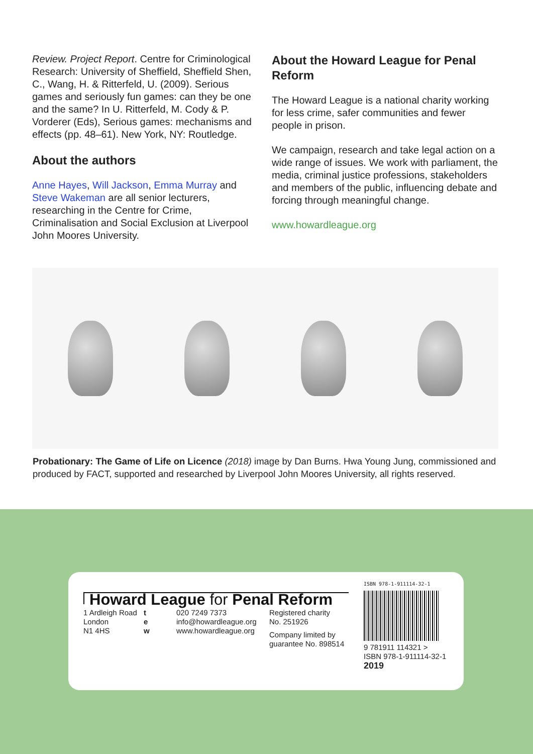Review. Project Report. Centre for Criminological Research: University of Sheffield, Sheffield Shen, C., Wang, H. & Ritterfeld, U. (2009). Serious games and seriously fun games: can they be one and the same? In U. Ritterfeld, M. Cody & P. Vorderer (Eds), Serious games: mechanisms and effects (pp. 48–61). New York, NY: Routledge.
About the authors
Anne Hayes, Will Jackson, Emma Murray and Steve Wakeman are all senior lecturers, researching in the Centre for Crime, Criminalisation and Social Exclusion at Liverpool John Moores University.
About the Howard League for Penal Reform
The Howard League is a national charity working for less crime, safer communities and fewer people in prison.
We campaign, research and take legal action on a wide range of issues. We work with parliament, the media, criminal justice professions, stakeholders and members of the public, influencing debate and forcing through meaningful change.
www.howardleague.org
Probationary: The Game of Life on Licence (2018) image by Dan Burns. Hwa Young Jung, commissioned and produced by FACT, supported and researched by Liverpool John Moores University, all rights reserved.
Howard League for Penal Reform
1 Ardleigh Road
London
N1 4HS
t
e
w
020 7249 7373
info@howardleague.org
www.howardleague.org
Registered charity
No. 251926
Company limited by
guarantee No. 898514
ISBN 978-1-911114-32-1
9 781911 114321 >
ISBN 978-1-911114-32-1
2019